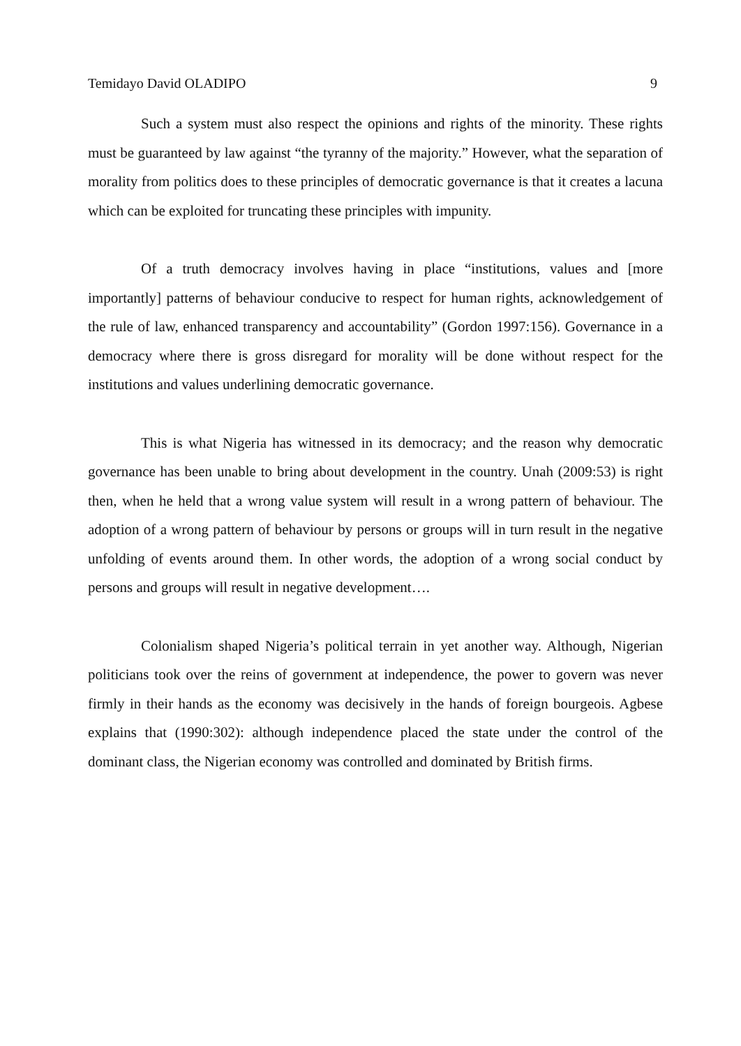Temidayo David OLADIPO 9
Such a system must also respect the opinions and rights of the minority. These rights must be guaranteed by law against “the tyranny of the majority.” However, what the separation of morality from politics does to these principles of democratic governance is that it creates a lacuna which can be exploited for truncating these principles with impunity.
Of a truth democracy involves having in place “institutions, values and [more importantly] patterns of behaviour conducive to respect for human rights, acknowledgement of the rule of law, enhanced transparency and accountability” (Gordon 1997:156). Governance in a democracy where there is gross disregard for morality will be done without respect for the institutions and values underlining democratic governance.
This is what Nigeria has witnessed in its democracy; and the reason why democratic governance has been unable to bring about development in the country. Unah (2009:53) is right then, when he held that a wrong value system will result in a wrong pattern of behaviour. The adoption of a wrong pattern of behaviour by persons or groups will in turn result in the negative unfolding of events around them. In other words, the adoption of a wrong social conduct by persons and groups will result in negative development….
Colonialism shaped Nigeria’s political terrain in yet another way. Although, Nigerian politicians took over the reins of government at independence, the power to govern was never firmly in their hands as the economy was decisively in the hands of foreign bourgeois. Agbese explains that (1990:302): although independence placed the state under the control of the dominant class, the Nigerian economy was controlled and dominated by British firms.